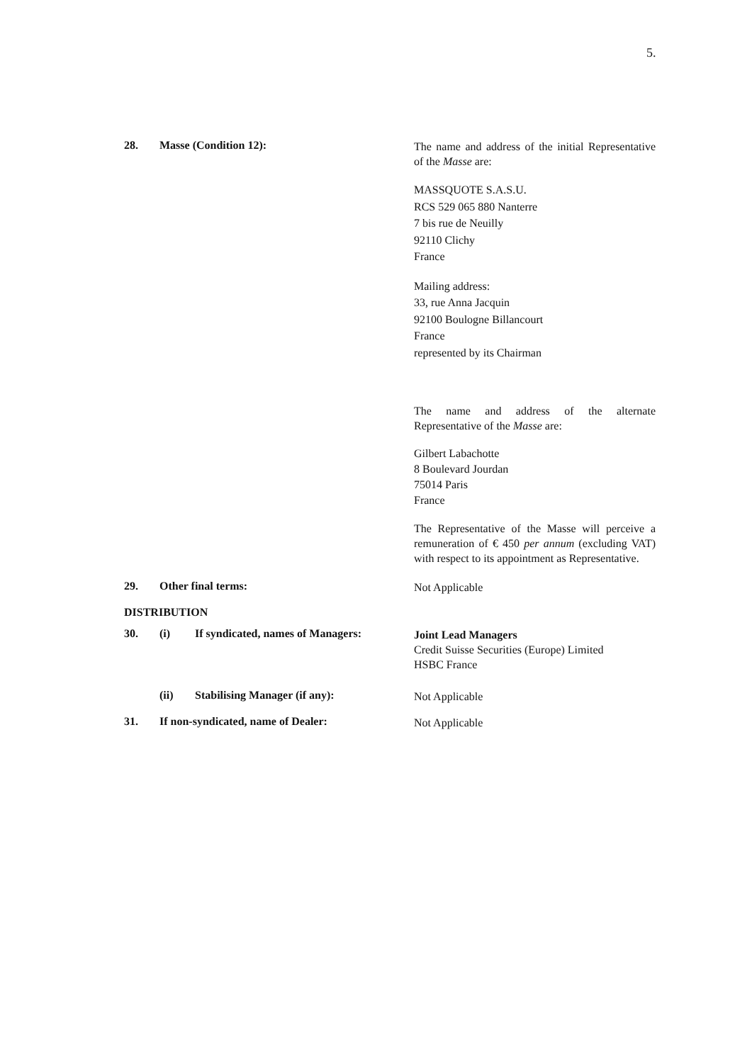5.
28. Masse (Condition 12):
The name and address of the initial Representative of the Masse are:
MASSQUOTE S.A.S.U.
RCS 529 065 880 Nanterre
7 bis rue de Neuilly
92110 Clichy
France
Mailing address:
33, rue Anna Jacquin
92100 Boulogne Billancourt
France
represented by its Chairman
The name and address of the alternate Representative of the Masse are:
Gilbert Labachotte
8 Boulevard Jourdan
75014 Paris
France
The Representative of the Masse will perceive a remuneration of € 450 per annum (excluding VAT) with respect to its appointment as Representative.
29. Other final terms:
Not Applicable
DISTRIBUTION
30. (i) If syndicated, names of Managers:
Joint Lead Managers
Credit Suisse Securities (Europe) Limited
HSBC France
(ii) Stabilising Manager (if any):
Not Applicable
31. If non-syndicated, name of Dealer:
Not Applicable